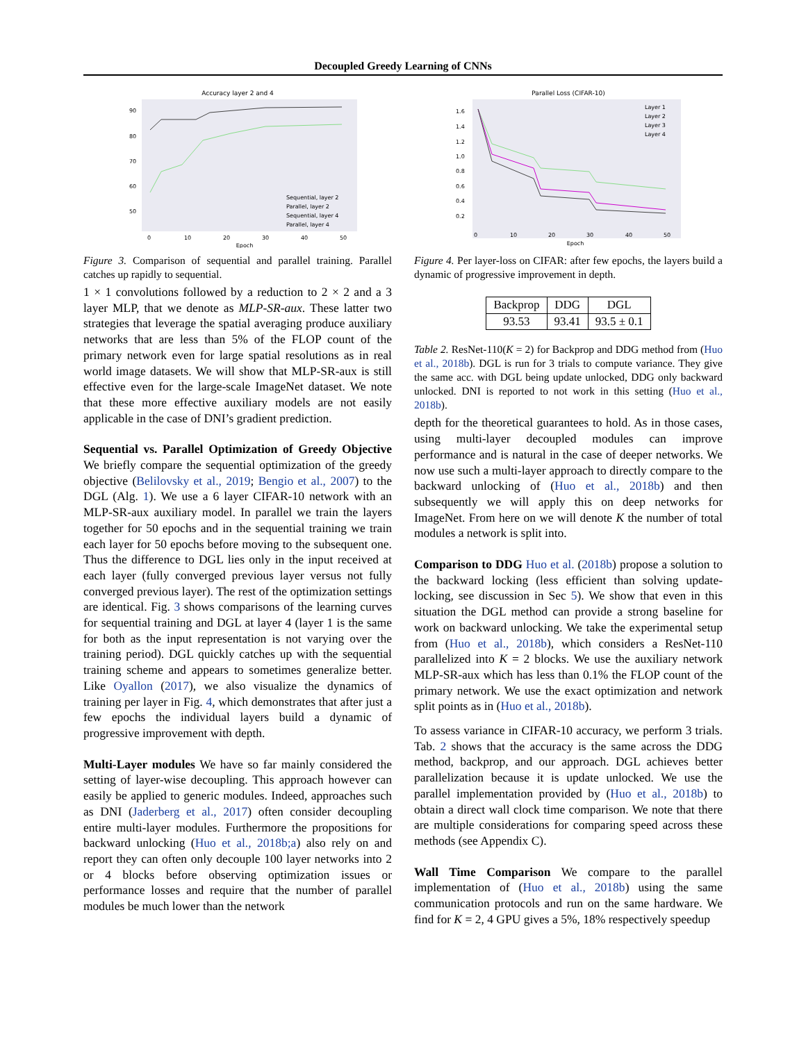Decoupled Greedy Learning of CNNs
Accuracy layer 2 and 4
90
80
70
60
50
0
10
20
30
40
50
Epoch
Sequential, layer 2
Parallel, layer 2
Sequential, layer 4
Parallel, layer 4
Figure 3. Comparison of sequential and parallel training. Parallel catches up rapidly to sequential.
1 × 1 convolutions followed by a reduction to 2 × 2 and a 3 layer MLP, that we denote as MLP-SR-aux. These latter two strategies that leverage the spatial averaging produce auxiliary networks that are less than 5% of the FLOP count of the primary network even for large spatial resolutions as in real world image datasets. We will show that MLP-SR-aux is still effective even for the large-scale ImageNet dataset. We note that these more effective auxiliary models are not easily applicable in the case of DNI’s gradient prediction.
Sequential vs. Parallel Optimization of Greedy Objective We briefly compare the sequential optimization of the greedy objective (Belilovsky et al., 2019; Bengio et al., 2007) to the DGL (Alg. 1). We use a 6 layer CIFAR-10 network with an MLP-SR-aux auxiliary model. In parallel we train the layers together for 50 epochs and in the sequential training we train each layer for 50 epochs before moving to the subsequent one. Thus the difference to DGL lies only in the input received at each layer (fully converged previous layer versus not fully converged previous layer). The rest of the optimization settings are identical. Fig. 3 shows comparisons of the learning curves for sequential training and DGL at layer 4 (layer 1 is the same for both as the input representation is not varying over the training period). DGL quickly catches up with the sequential training scheme and appears to sometimes generalize better. Like Oyallon (2017), we also visualize the dynamics of training per layer in Fig. 4, which demonstrates that after just a few epochs the individual layers build a dynamic of progressive improvement with depth.
Multi-Layer modules We have so far mainly considered the setting of layer-wise decoupling. This approach however can easily be applied to generic modules. Indeed, approaches such as DNI (Jaderberg et al., 2017) often consider decoupling entire multi-layer modules. Furthermore the propositions for backward unlocking (Huo et al., 2018b;a) also rely on and report they can often only decouple 100 layer networks into 2 or 4 blocks before observing optimization issues or performance losses and require that the number of parallel modules be much lower than the network
Parallel Loss (CIFAR-10)
1.6
1.4
1.2
1.0
0.8
0.6
0.4
0.2
0
10
20
30
40
50
Epoch
Layer 1
Layer 2
Layer 3
Layer 4
Figure 4. Per layer-loss on CIFAR: after few epochs, the layers build a dynamic of progressive improvement in depth.
| Backprop | DDG | DGL |
| --- | --- | --- |
| 93.53 | 93.41 | 93.5 ± 0.1 |
Table 2. ResNet-110(K = 2) for Backprop and DDG method from (Huo et al., 2018b). DGL is run for 3 trials to compute variance. They give the same acc. with DGL being update unlocked, DDG only backward unlocked. DNI is reported to not work in this setting (Huo et al., 2018b).
depth for the theoretical guarantees to hold. As in those cases, using multi-layer decoupled modules can improve performance and is natural in the case of deeper networks. We now use such a multi-layer approach to directly compare to the backward unlocking of (Huo et al., 2018b) and then subsequently we will apply this on deep networks for ImageNet. From here on we will denote K the number of total modules a network is split into.
Comparison to DDG Huo et al. (2018b) propose a solution to the backward locking (less efficient than solving update-locking, see discussion in Sec 5). We show that even in this situation the DGL method can provide a strong baseline for work on backward unlocking. We take the experimental setup from (Huo et al., 2018b), which considers a ResNet-110 parallelized into K = 2 blocks. We use the auxiliary network MLP-SR-aux which has less than 0.1% the FLOP count of the primary network. We use the exact optimization and network split points as in (Huo et al., 2018b).
To assess variance in CIFAR-10 accuracy, we perform 3 trials. Tab. 2 shows that the accuracy is the same across the DDG method, backprop, and our approach. DGL achieves better parallelization because it is update unlocked. We use the parallel implementation provided by (Huo et al., 2018b) to obtain a direct wall clock time comparison. We note that there are multiple considerations for comparing speed across these methods (see Appendix C).
Wall Time Comparison We compare to the parallel implementation of (Huo et al., 2018b) using the same communication protocols and run on the same hardware. We find for K = 2, 4 GPU gives a 5%, 18% respectively speedup